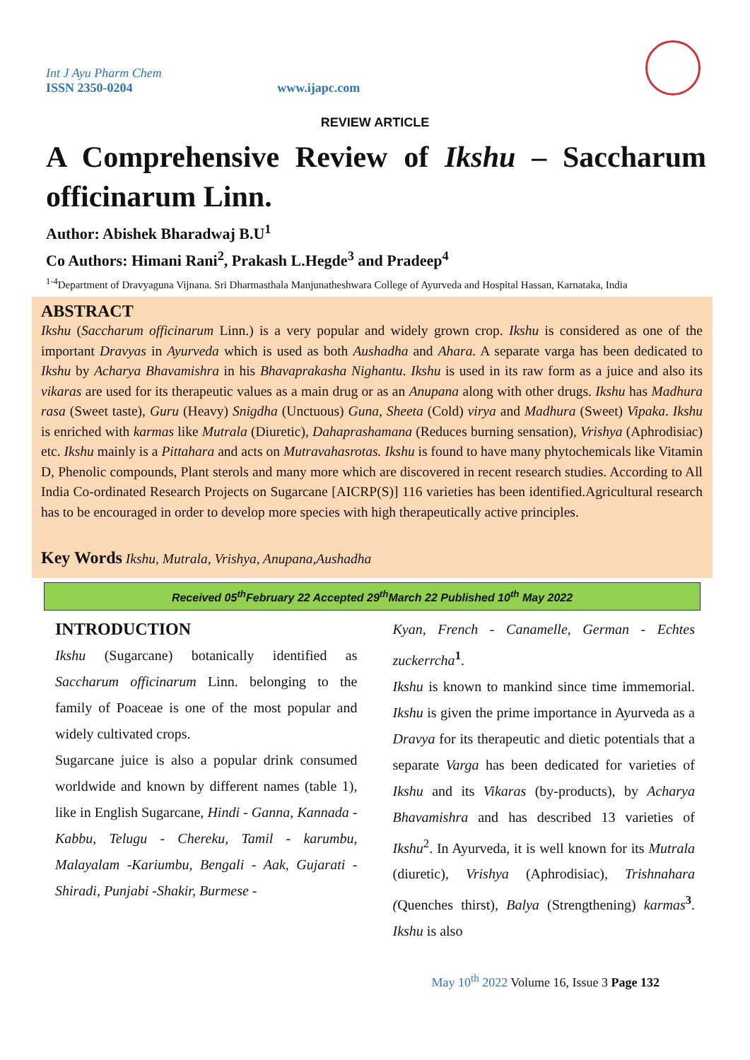Int J Ayu Pharm Chem
ISSN 2350-0204
www.ijapc.com
REVIEW ARTICLE
A Comprehensive Review of Ikshu – Saccharum officinarum Linn.
Author: Abishek Bharadwaj B.U<sup>1</sup>
Co Authors: Himani Rani<sup>2</sup>, Prakash L.Hegde<sup>3</sup> and Pradeep<sup>4</sup>
<sup>1-4</sup>Department of Dravyaguna Vijnana. Sri Dharmasthala Manjunatheshwara College of Ayurveda and Hospital Hassan, Karnataka, India
ABSTRACT
Ikshu (Saccharum officinarum Linn.) is a very popular and widely grown crop. Ikshu is considered as one of the important Dravyas in Ayurveda which is used as both Aushadha and Ahara. A separate varga has been dedicated to Ikshu by Acharya Bhavamishra in his Bhavaprakasha Nighantu. Ikshu is used in its raw form as a juice and also its vikaras are used for its therapeutic values as a main drug or as an Anupana along with other drugs. Ikshu has Madhura rasa (Sweet taste), Guru (Heavy) Snigdha (Unctuous) Guna, Sheeta (Cold) virya and Madhura (Sweet) Vipaka. Ikshu is enriched with karmas like Mutrala (Diuretic), Dahaprashamana (Reduces burning sensation), Vrishya (Aphrodisiac) etc. Ikshu mainly is a Pittahara and acts on Mutravahasrotas. Ikshu is found to have many phytochemicals like Vitamin D, Phenolic compounds, Plant sterols and many more which are discovered in recent research studies. According to All India Co-ordinated Research Projects on Sugarcane [AICRP(S)] 116 varieties has been identified.Agricultural research has to be encouraged in order to develop more species with high therapeutically active principles.
Key Words Ikshu, Mutrala, Vrishya, Anupana,Aushadha
Received 05<sup>th</sup>February 22 Accepted 29<sup>th</sup>March 22 Published 10<sup>th</sup> May 2022
INTRODUCTION
Ikshu (Sugarcane) botanically identified as Saccharum officinarum Linn. belonging to the family of Poaceae is one of the most popular and widely cultivated crops.
Sugarcane juice is also a popular drink consumed worldwide and known by different names (table 1), like in English Sugarcane, Hindi - Ganna, Kannada - Kabbu, Telugu - Chereku, Tamil - karumbu, Malayalam -Kariumbu, Bengali - Aak, Gujarati - Shiradi, Punjabi -Shakir, Burmese -
Kyan, French - Canamelle, German - Echtes zuckerrcha<sup>1</sup>.
Ikshu is known to mankind since time immemorial. Ikshu is given the prime importance in Ayurveda as a Dravya for its therapeutic and dietic potentials that a separate Varga has been dedicated for varieties of Ikshu and its Vikaras (by-products), by Acharya Bhavamishra and has described 13 varieties of Ikshu<sup>2</sup>. In Ayurveda, it is well known for its Mutrala (diuretic), Vrishya (Aphrodisiac), Trishnahara (Quenches thirst), Balya (Strengthening) karmas<sup>3</sup>. Ikshu is also
May 10<sup>th</sup> 2022 Volume 16, Issue 3 Page 132